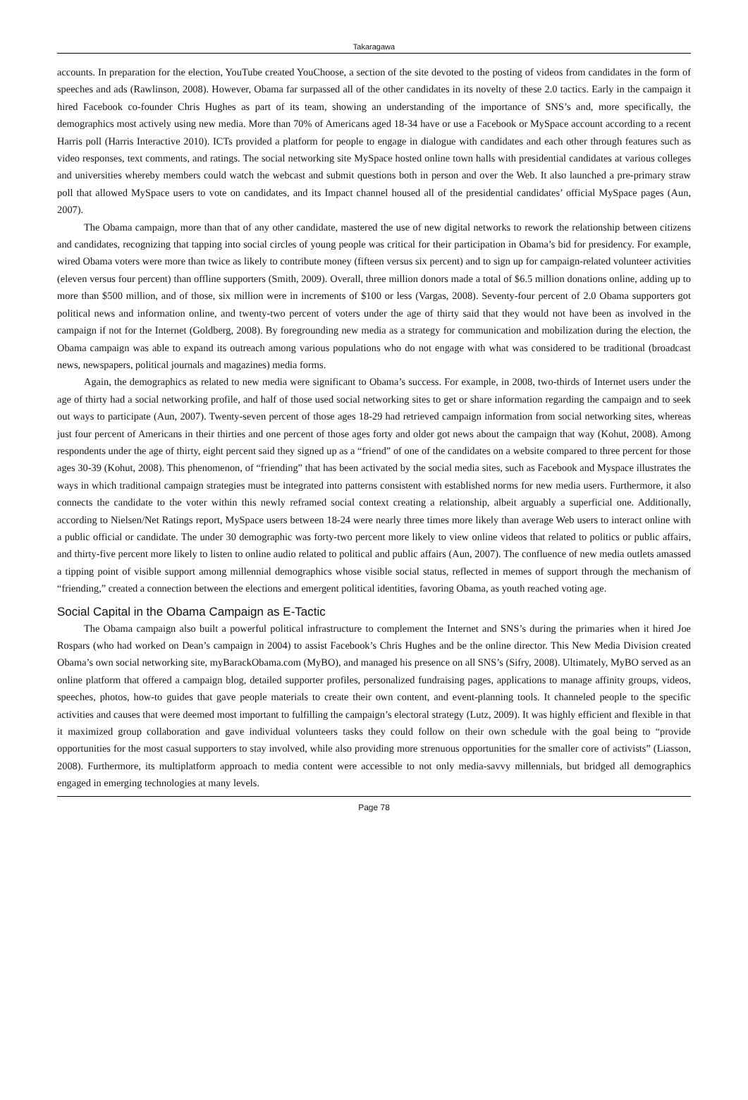Takaragawa
accounts. In preparation for the election, YouTube created YouChoose, a section of the site devoted to the posting of videos from candidates in the form of speeches and ads (Rawlinson, 2008). However, Obama far surpassed all of the other candidates in its novelty of these 2.0 tactics. Early in the campaign it hired Facebook co-founder Chris Hughes as part of its team, showing an understanding of the importance of SNS’s and, more specifically, the demographics most actively using new media. More than 70% of Americans aged 18-34 have or use a Facebook or MySpace account according to a recent Harris poll (Harris Interactive 2010). ICTs provided a platform for people to engage in dialogue with candidates and each other through features such as video responses, text comments, and ratings. The social networking site MySpace hosted online town halls with presidential candidates at various colleges and universities whereby members could watch the webcast and submit questions both in person and over the Web. It also launched a pre-primary straw poll that allowed MySpace users to vote on candidates, and its Impact channel housed all of the presidential candidates’ official MySpace pages (Aun, 2007).
The Obama campaign, more than that of any other candidate, mastered the use of new digital networks to rework the relationship between citizens and candidates, recognizing that tapping into social circles of young people was critical for their participation in Obama’s bid for presidency. For example, wired Obama voters were more than twice as likely to contribute money (fifteen versus six percent) and to sign up for campaign-related volunteer activities (eleven versus four percent) than offline supporters (Smith, 2009). Overall, three million donors made a total of $6.5 million donations online, adding up to more than $500 million, and of those, six million were in increments of $100 or less (Vargas, 2008). Seventy-four percent of 2.0 Obama supporters got political news and information online, and twenty-two percent of voters under the age of thirty said that they would not have been as involved in the campaign if not for the Internet (Goldberg, 2008). By foregrounding new media as a strategy for communication and mobilization during the election, the Obama campaign was able to expand its outreach among various populations who do not engage with what was considered to be traditional (broadcast news, newspapers, political journals and magazines) media forms.
Again, the demographics as related to new media were significant to Obama’s success. For example, in 2008, two-thirds of Internet users under the age of thirty had a social networking profile, and half of those used social networking sites to get or share information regarding the campaign and to seek out ways to participate (Aun, 2007). Twenty-seven percent of those ages 18-29 had retrieved campaign information from social networking sites, whereas just four percent of Americans in their thirties and one percent of those ages forty and older got news about the campaign that way (Kohut, 2008). Among respondents under the age of thirty, eight percent said they signed up as a “friend” of one of the candidates on a website compared to three percent for those ages 30-39 (Kohut, 2008). This phenomenon, of “friending” that has been activated by the social media sites, such as Facebook and Myspace illustrates the ways in which traditional campaign strategies must be integrated into patterns consistent with established norms for new media users. Furthermore, it also connects the candidate to the voter within this newly reframed social context creating a relationship, albeit arguably a superficial one. Additionally, according to Nielsen/Net Ratings report, MySpace users between 18-24 were nearly three times more likely than average Web users to interact online with a public official or candidate. The under 30 demographic was forty-two percent more likely to view online videos that related to politics or public affairs, and thirty-five percent more likely to listen to online audio related to political and public affairs (Aun, 2007). The confluence of new media outlets amassed a tipping point of visible support among millennial demographics whose visible social status, reflected in memes of support through the mechanism of “friending,” created a connection between the elections and emergent political identities, favoring Obama, as youth reached voting age.
Social Capital in the Obama Campaign as E-Tactic
The Obama campaign also built a powerful political infrastructure to complement the Internet and SNS’s during the primaries when it hired Joe Rospars (who had worked on Dean’s campaign in 2004) to assist Facebook’s Chris Hughes and be the online director. This New Media Division created Obama’s own social networking site, myBarackObama.com (MyBO), and managed his presence on all SNS’s (Sifry, 2008). Ultimately, MyBO served as an online platform that offered a campaign blog, detailed supporter profiles, personalized fundraising pages, applications to manage affinity groups, videos, speeches, photos, how-to guides that gave people materials to create their own content, and event-planning tools. It channeled people to the specific activities and causes that were deemed most important to fulfilling the campaign’s electoral strategy (Lutz, 2009). It was highly efficient and flexible in that it maximized group collaboration and gave individual volunteers tasks they could follow on their own schedule with the goal being to “provide opportunities for the most casual supporters to stay involved, while also providing more strenuous opportunities for the smaller core of activists” (Liasson, 2008). Furthermore, its multiplatform approach to media content were accessible to not only media-savvy millennials, but bridged all demographics engaged in emerging technologies at many levels.
Page 78